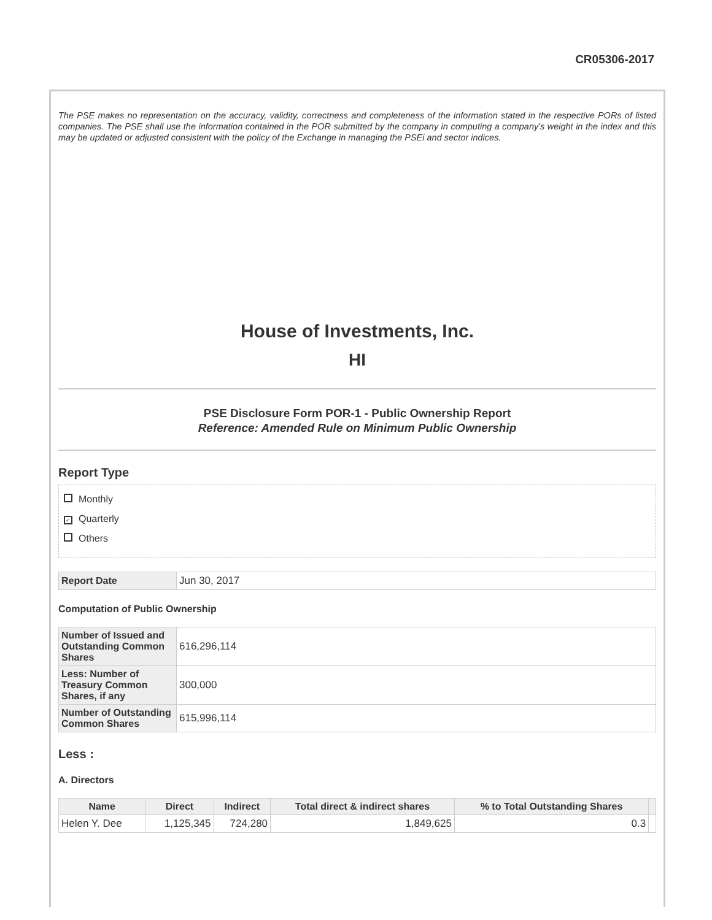CR05306-2017
The PSE makes no representation on the accuracy, validity, correctness and completeness of the information stated in the respective PORs of listed companies. The PSE shall use the information contained in the POR submitted by the company in computing a company's weight in the index and this may be updated or adjusted consistent with the policy of the Exchange in managing the PSEi and sector indices.
House of Investments, Inc.
HI
PSE Disclosure Form POR-1 - Public Ownership Report
Reference: Amended Rule on Minimum Public Ownership
Report Type
Monthly
✓ Quarterly
Others
| Report Date | Jun 30, 2017 |
Computation of Public Ownership
| Number of Issued and Outstanding Common Shares | 616,296,114 |
| Less: Number of Treasury Common Shares, if any | 300,000 |
| Number of Outstanding Common Shares | 615,996,114 |
Less :
A. Directors
| Name | Direct | Indirect | Total direct & indirect shares | % to Total Outstanding Shares | |
| --- | --- | --- | --- | --- | --- |
| Helen Y. Dee | 1,125,345 | 724,280 | 1,849,625 | 0.3 | |